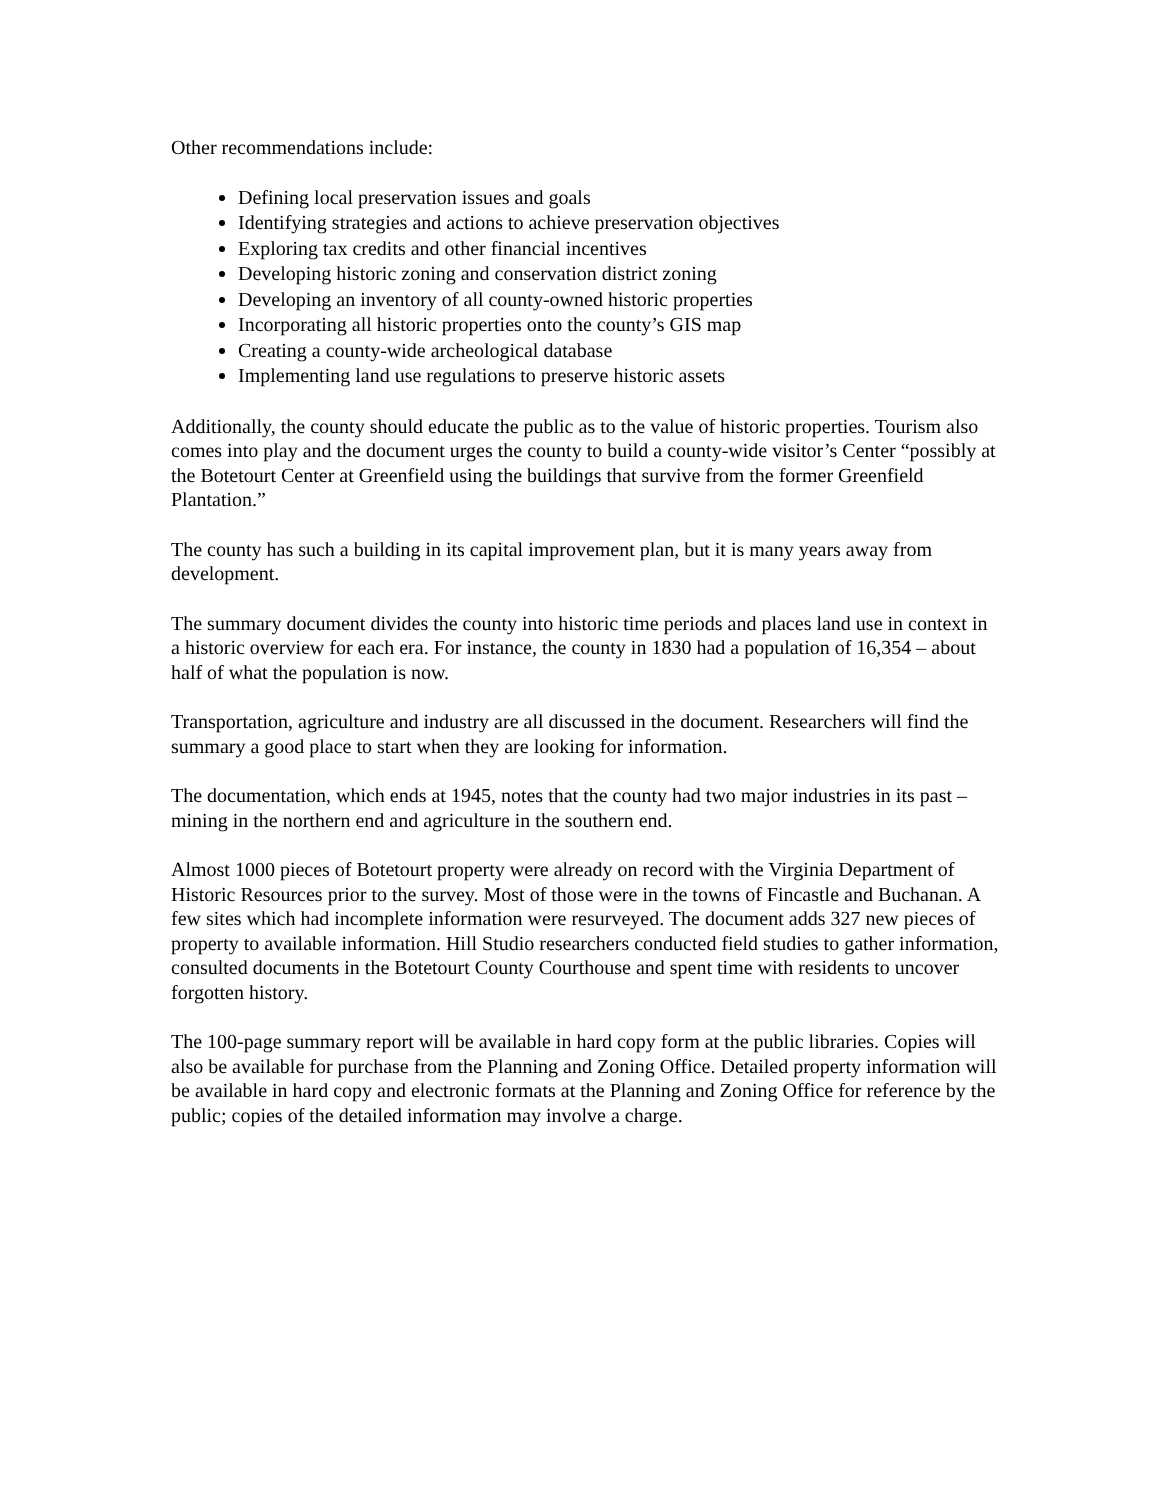Other recommendations include:
Defining local preservation issues and goals
Identifying strategies and actions to achieve preservation objectives
Exploring tax credits and other financial incentives
Developing historic zoning and conservation district zoning
Developing an inventory of all county-owned historic properties
Incorporating all historic properties onto the county’s GIS map
Creating a county-wide archeological database
Implementing land use regulations to preserve historic assets
Additionally, the county should educate the public as to the value of historic properties. Tourism also comes into play and the document urges the county to build a county-wide visitor’s Center “possibly at the Botetourt Center at Greenfield using the buildings that survive from the former Greenfield Plantation.”
The county has such a building in its capital improvement plan, but it is many years away from development.
The summary document divides the county into historic time periods and places land use in context in a historic overview for each era. For instance, the county in 1830 had a population of 16,354 – about half of what the population is now.
Transportation, agriculture and industry are all discussed in the document. Researchers will find the summary a good place to start when they are looking for information.
The documentation, which ends at 1945, notes that the county had two major industries in its past – mining in the northern end and agriculture in the southern end.
Almost 1000 pieces of Botetourt property were already on record with the Virginia Department of Historic Resources prior to the survey. Most of those were in the towns of Fincastle and Buchanan. A few sites which had incomplete information were resurveyed. The document adds 327 new pieces of property to available information. Hill Studio researchers conducted field studies to gather information, consulted documents in the Botetourt County Courthouse and spent time with residents to uncover forgotten history.
The 100-page summary report will be available in hard copy form at the public libraries. Copies will also be available for purchase from the Planning and Zoning Office. Detailed property information will be available in hard copy and electronic formats at the Planning and Zoning Office for reference by the public; copies of the detailed information may involve a charge.